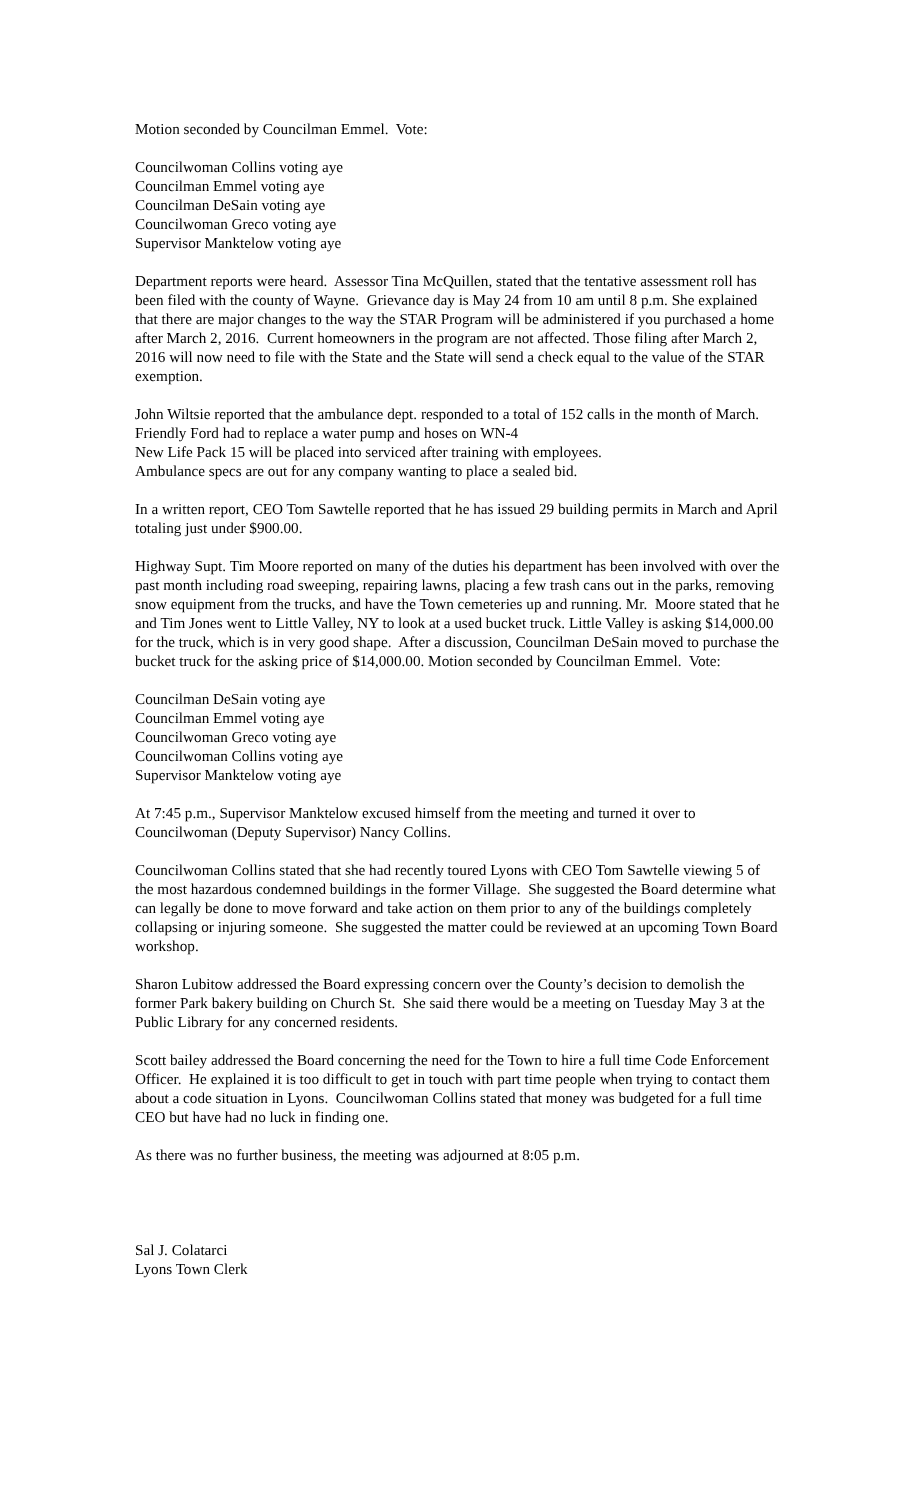Motion seconded by Councilman Emmel. Vote:
Councilwoman Collins voting aye
Councilman Emmel voting aye
Councilman DeSain voting aye
Councilwoman Greco voting aye
Supervisor Manktelow voting aye
Department reports were heard. Assessor Tina McQuillen, stated that the tentative assessment roll has been filed with the county of Wayne. Grievance day is May 24 from 10 am until 8 p.m. She explained that there are major changes to the way the STAR Program will be administered if you purchased a home after March 2, 2016. Current homeowners in the program are not affected. Those filing after March 2, 2016 will now need to file with the State and the State will send a check equal to the value of the STAR exemption.
John Wiltsie reported that the ambulance dept. responded to a total of 152 calls in the month of March.
Friendly Ford had to replace a water pump and hoses on WN-4
New Life Pack 15 will be placed into serviced after training with employees.
Ambulance specs are out for any company wanting to place a sealed bid.
In a written report, CEO Tom Sawtelle reported that he has issued 29 building permits in March and April totaling just under $900.00.
Highway Supt. Tim Moore reported on many of the duties his department has been involved with over the past month including road sweeping, repairing lawns, placing a few trash cans out in the parks, removing snow equipment from the trucks, and have the Town cemeteries up and running. Mr. Moore stated that he and Tim Jones went to Little Valley, NY to look at a used bucket truck. Little Valley is asking $14,000.00 for the truck, which is in very good shape. After a discussion, Councilman DeSain moved to purchase the bucket truck for the asking price of $14,000.00. Motion seconded by Councilman Emmel. Vote:
Councilman DeSain voting aye
Councilman Emmel voting aye
Councilwoman Greco voting aye
Councilwoman Collins voting aye
Supervisor Manktelow voting aye
At 7:45 p.m., Supervisor Manktelow excused himself from the meeting and turned it over to Councilwoman (Deputy Supervisor) Nancy Collins.
Councilwoman Collins stated that she had recently toured Lyons with CEO Tom Sawtelle viewing 5 of the most hazardous condemned buildings in the former Village. She suggested the Board determine what can legally be done to move forward and take action on them prior to any of the buildings completely collapsing or injuring someone. She suggested the matter could be reviewed at an upcoming Town Board workshop.
Sharon Lubitow addressed the Board expressing concern over the County’s decision to demolish the former Park bakery building on Church St. She said there would be a meeting on Tuesday May 3 at the Public Library for any concerned residents.
Scott bailey addressed the Board concerning the need for the Town to hire a full time Code Enforcement Officer. He explained it is too difficult to get in touch with part time people when trying to contact them about a code situation in Lyons. Councilwoman Collins stated that money was budgeted for a full time CEO but have had no luck in finding one.
As there was no further business, the meeting was adjourned at 8:05 p.m.
Sal J. Colatarci
Lyons Town Clerk